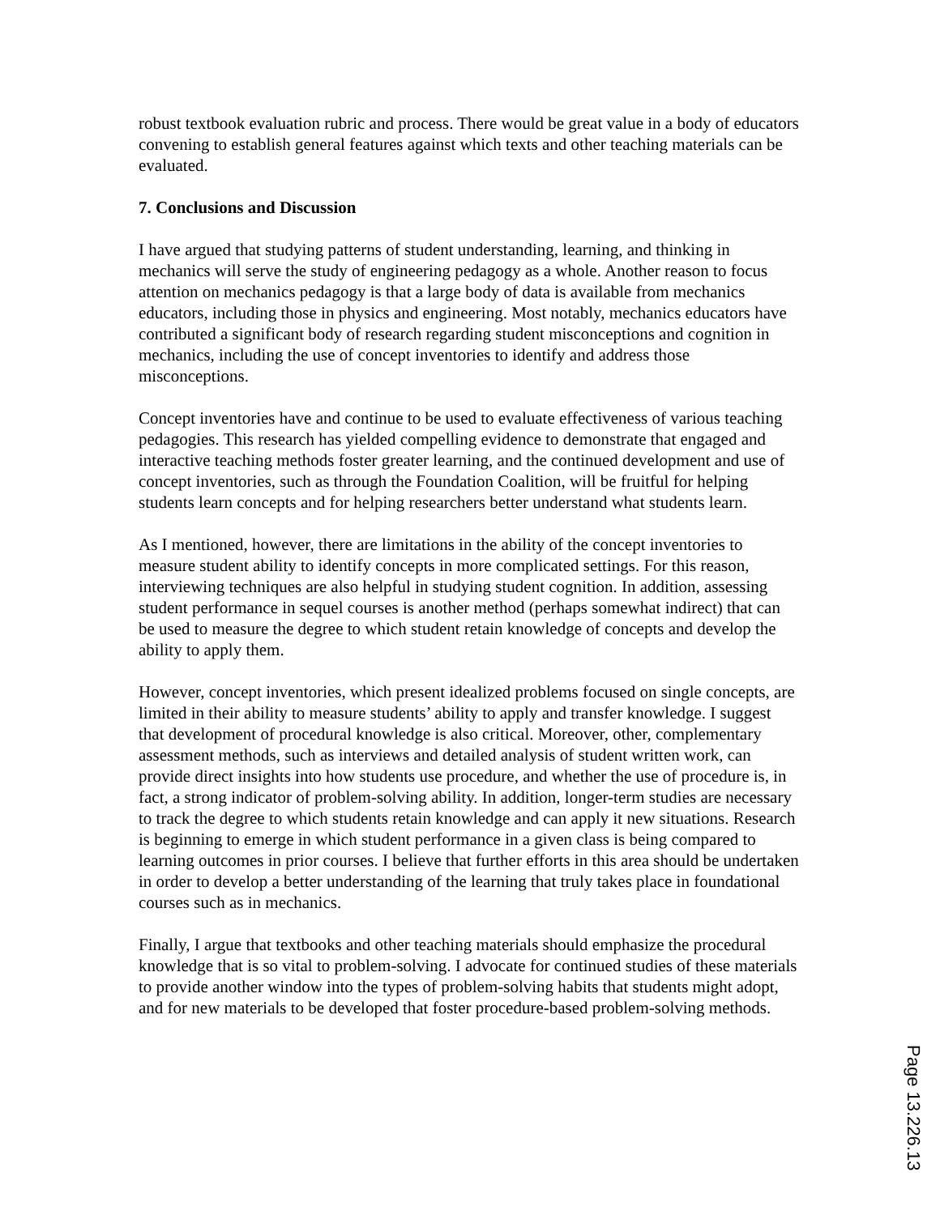robust textbook evaluation rubric and process. There would be great value in a body of educators convening to establish general features against which texts and other teaching materials can be evaluated.
7. Conclusions and Discussion
I have argued that studying patterns of student understanding, learning, and thinking in mechanics will serve the study of engineering pedagogy as a whole. Another reason to focus attention on mechanics pedagogy is that a large body of data is available from mechanics educators, including those in physics and engineering. Most notably, mechanics educators have contributed a significant body of research regarding student misconceptions and cognition in mechanics, including the use of concept inventories to identify and address those misconceptions.
Concept inventories have and continue to be used to evaluate effectiveness of various teaching pedagogies. This research has yielded compelling evidence to demonstrate that engaged and interactive teaching methods foster greater learning, and the continued development and use of concept inventories, such as through the Foundation Coalition, will be fruitful for helping students learn concepts and for helping researchers better understand what students learn.
As I mentioned, however, there are limitations in the ability of the concept inventories to measure student ability to identify concepts in more complicated settings. For this reason, interviewing techniques are also helpful in studying student cognition. In addition, assessing student performance in sequel courses is another method (perhaps somewhat indirect) that can be used to measure the degree to which student retain knowledge of concepts and develop the ability to apply them.
However, concept inventories, which present idealized problems focused on single concepts, are limited in their ability to measure students’ ability to apply and transfer knowledge. I suggest that development of procedural knowledge is also critical. Moreover, other, complementary assessment methods, such as interviews and detailed analysis of student written work, can provide direct insights into how students use procedure, and whether the use of procedure is, in fact, a strong indicator of problem-solving ability. In addition, longer-term studies are necessary to track the degree to which students retain knowledge and can apply it new situations. Research is beginning to emerge in which student performance in a given class is being compared to learning outcomes in prior courses. I believe that further efforts in this area should be undertaken in order to develop a better understanding of the learning that truly takes place in foundational courses such as in mechanics.
Finally, I argue that textbooks and other teaching materials should emphasize the procedural knowledge that is so vital to problem-solving. I advocate for continued studies of these materials to provide another window into the types of problem-solving habits that students might adopt, and for new materials to be developed that foster procedure-based problem-solving methods.
Page 13.226.13